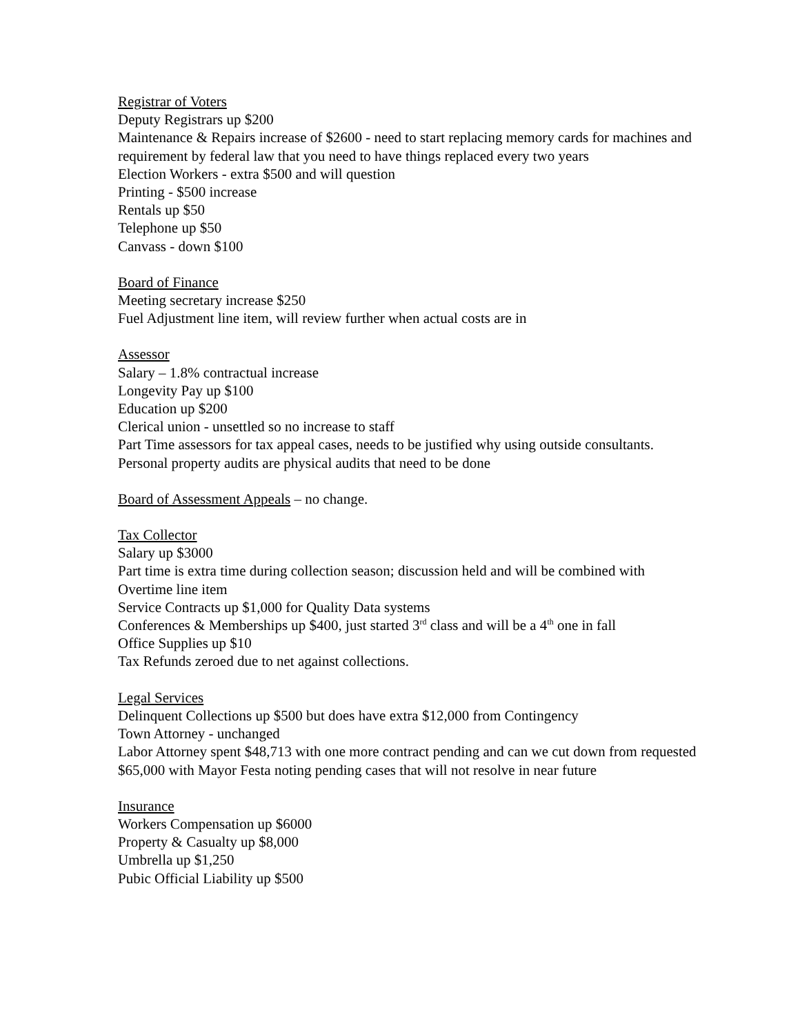Registrar of Voters
Deputy Registrars up $200
Maintenance & Repairs increase of $2600 - need to start replacing memory cards for machines and requirement by federal law that you need to have things replaced every two years
Election Workers - extra $500 and will question
Printing - $500 increase
Rentals up $50
Telephone up $50
Canvass - down $100
Board of Finance
Meeting secretary increase $250
Fuel Adjustment line item, will review further when actual costs are in
Assessor
Salary – 1.8% contractual increase
Longevity Pay up $100
Education up $200
Clerical union - unsettled so no increase to staff
Part Time assessors for tax appeal cases, needs to be justified why using outside consultants. Personal property audits are physical audits that need to be done
Board of Assessment Appeals – no change.
Tax Collector
Salary up $3000
Part time is extra time during collection season; discussion held and will be combined with Overtime line item
Service Contracts up $1,000 for Quality Data systems
Conferences & Memberships up $400, just started 3<sup>rd</sup> class and will be a 4<sup>th</sup> one in fall
Office Supplies up $10
Tax Refunds zeroed due to net against collections.
Legal Services
Delinquent Collections up $500 but does have extra $12,000 from Contingency
Town Attorney - unchanged
Labor Attorney spent $48,713 with one more contract pending and can we cut down from requested $65,000 with Mayor Festa noting pending cases that will not resolve in near future
Insurance
Workers Compensation up $6000
Property & Casualty up $8,000
Umbrella up $1,250
Pubic Official Liability up $500